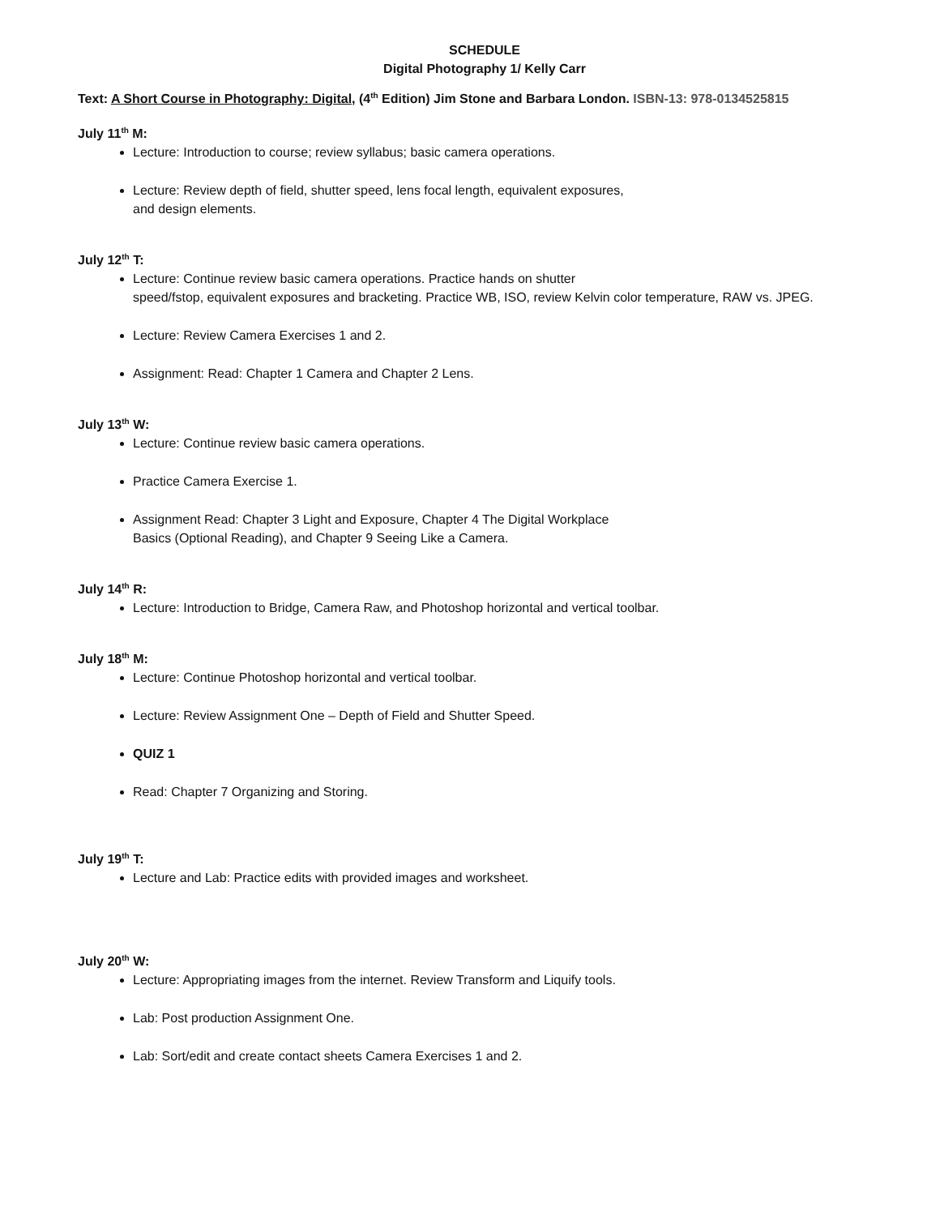SCHEDULE
Digital Photography 1/ Kelly Carr
Text: A Short Course in Photography: Digital, (4<sup>th</sup> Edition) Jim Stone and Barbara London. ISBN-13: 978-0134525815
July 11<sup>th</sup> M:
Lecture: Introduction to course; review syllabus; basic camera operations.
Lecture: Review depth of field, shutter speed, lens focal length, equivalent exposures,
and design elements.
July 12<sup>th</sup> T:
Lecture: Continue review basic camera operations. Practice hands on shutter
speed/fstop, equivalent exposures and bracketing. Practice WB, ISO, review Kelvin color temperature, RAW vs. JPEG.
Lecture: Review Camera Exercises 1 and 2.
Assignment: Read: Chapter 1 Camera and Chapter 2 Lens.
July 13<sup>th</sup> W:
Lecture: Continue review basic camera operations.
Practice Camera Exercise 1.
Assignment Read: Chapter 3 Light and Exposure, Chapter 4 The Digital Workplace
Basics (Optional Reading), and Chapter 9 Seeing Like a Camera.
July 14<sup>th</sup> R:
Lecture: Introduction to Bridge, Camera Raw, and Photoshop horizontal and vertical toolbar.
July 18<sup>th</sup> M:
Lecture: Continue Photoshop horizontal and vertical toolbar.
Lecture: Review Assignment One – Depth of Field and Shutter Speed.
QUIZ 1
Read: Chapter 7 Organizing and Storing.
July 19<sup>th</sup> T:
Lecture and Lab: Practice edits with provided images and worksheet.
July 20<sup>th</sup> W:
Lecture: Appropriating images from the internet. Review Transform and Liquify tools.
Lab: Post production Assignment One.
Lab: Sort/edit and create contact sheets Camera Exercises 1 and 2.